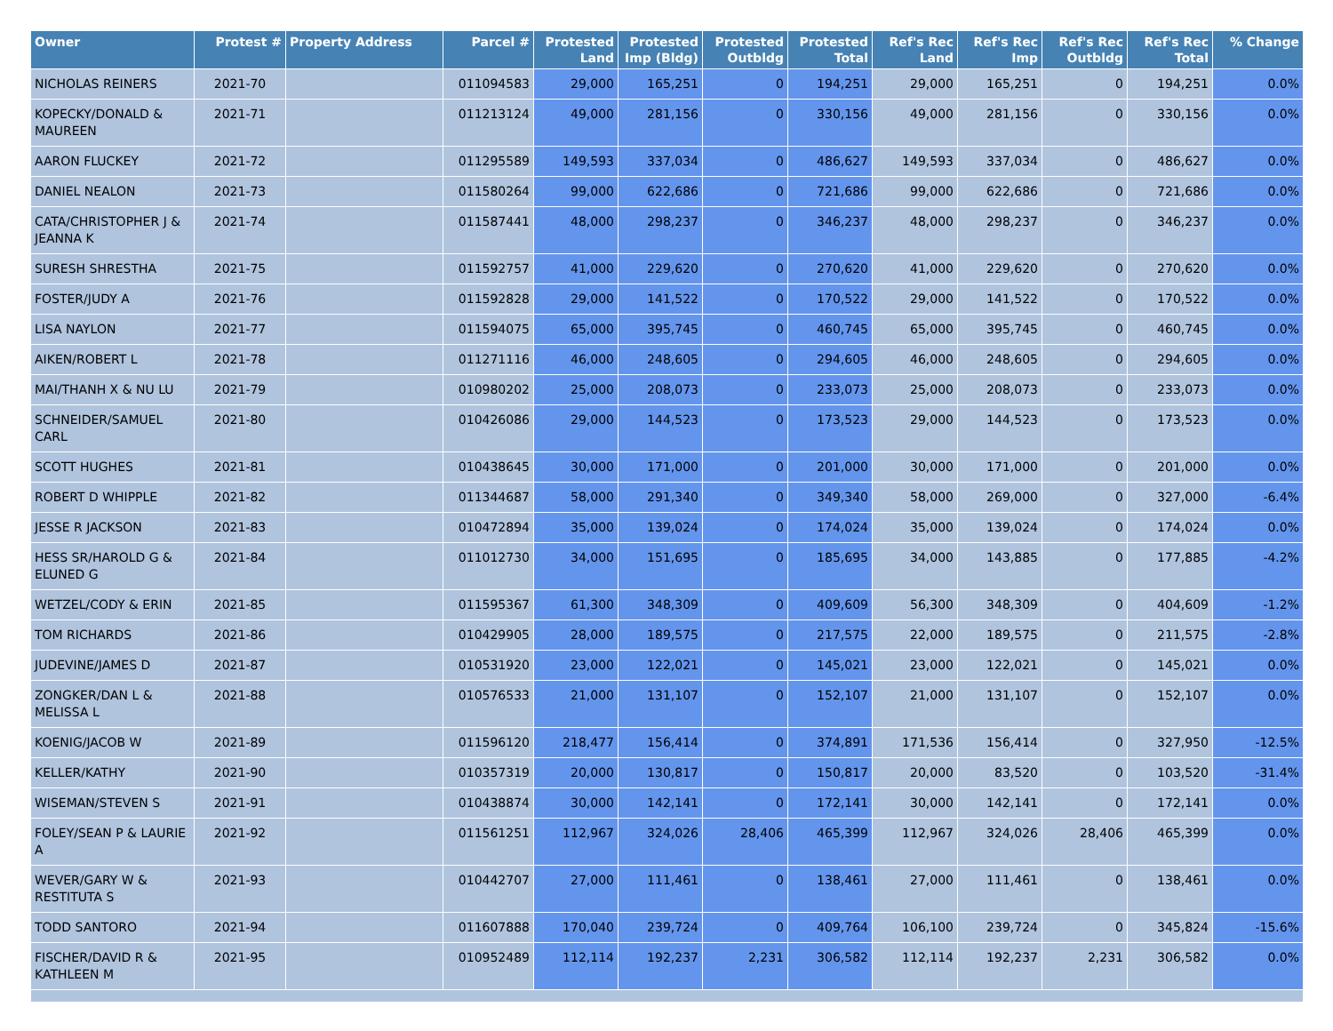| Owner | Protest # | Property Address | Parcel # | Protested Land | Protested Imp (Bldg) | Protested Outbldg | Protested Total | Ref's Rec Land | Ref's Rec Imp | Ref's Rec Outbldg | Ref's Rec Total | % Change |
| --- | --- | --- | --- | --- | --- | --- | --- | --- | --- | --- | --- | --- |
| NICHOLAS REINERS | 2021-70 | | 011094583 | 29,000 | 165,251 | 0 | 194,251 | 29,000 | 165,251 | 0 | 194,251 | 0.0% |
| KOPECKY/DONALD & MAUREEN | 2021-71 | | 011213124 | 49,000 | 281,156 | 0 | 330,156 | 49,000 | 281,156 | 0 | 330,156 | 0.0% |
| AARON FLUCKEY | 2021-72 | | 011295589 | 149,593 | 337,034 | 0 | 486,627 | 149,593 | 337,034 | 0 | 486,627 | 0.0% |
| DANIEL NEALON | 2021-73 | | 011580264 | 99,000 | 622,686 | 0 | 721,686 | 99,000 | 622,686 | 0 | 721,686 | 0.0% |
| CATA/CHRISTOPHER J & JEANNA K | 2021-74 | | 011587441 | 48,000 | 298,237 | 0 | 346,237 | 48,000 | 298,237 | 0 | 346,237 | 0.0% |
| SURESH SHRESTHA | 2021-75 | | 011592757 | 41,000 | 229,620 | 0 | 270,620 | 41,000 | 229,620 | 0 | 270,620 | 0.0% |
| FOSTER/JUDY A | 2021-76 | | 011592828 | 29,000 | 141,522 | 0 | 170,522 | 29,000 | 141,522 | 0 | 170,522 | 0.0% |
| LISA NAYLON | 2021-77 | | 011594075 | 65,000 | 395,745 | 0 | 460,745 | 65,000 | 395,745 | 0 | 460,745 | 0.0% |
| AIKEN/ROBERT L | 2021-78 | | 011271116 | 46,000 | 248,605 | 0 | 294,605 | 46,000 | 248,605 | 0 | 294,605 | 0.0% |
| MAI/THANH X & NU LU | 2021-79 | | 010980202 | 25,000 | 208,073 | 0 | 233,073 | 25,000 | 208,073 | 0 | 233,073 | 0.0% |
| SCHNEIDER/SAMUEL CARL | 2021-80 | | 010426086 | 29,000 | 144,523 | 0 | 173,523 | 29,000 | 144,523 | 0 | 173,523 | 0.0% |
| SCOTT HUGHES | 2021-81 | | 010438645 | 30,000 | 171,000 | 0 | 201,000 | 30,000 | 171,000 | 0 | 201,000 | 0.0% |
| ROBERT D WHIPPLE | 2021-82 | | 011344687 | 58,000 | 291,340 | 0 | 349,340 | 58,000 | 269,000 | 0 | 327,000 | -6.4% |
| JESSE R JACKSON | 2021-83 | | 010472894 | 35,000 | 139,024 | 0 | 174,024 | 35,000 | 139,024 | 0 | 174,024 | 0.0% |
| HESS SR/HAROLD G & ELUNED G | 2021-84 | | 011012730 | 34,000 | 151,695 | 0 | 185,695 | 34,000 | 143,885 | 0 | 177,885 | -4.2% |
| WETZEL/CODY & ERIN | 2021-85 | | 011595367 | 61,300 | 348,309 | 0 | 409,609 | 56,300 | 348,309 | 0 | 404,609 | -1.2% |
| TOM RICHARDS | 2021-86 | | 010429905 | 28,000 | 189,575 | 0 | 217,575 | 22,000 | 189,575 | 0 | 211,575 | -2.8% |
| JUDEVINE/JAMES D | 2021-87 | | 010531920 | 23,000 | 122,021 | 0 | 145,021 | 23,000 | 122,021 | 0 | 145,021 | 0.0% |
| ZONGKER/DAN L & MELISSA L | 2021-88 | | 010576533 | 21,000 | 131,107 | 0 | 152,107 | 21,000 | 131,107 | 0 | 152,107 | 0.0% |
| KOENIG/JACOB W | 2021-89 | | 011596120 | 218,477 | 156,414 | 0 | 374,891 | 171,536 | 156,414 | 0 | 327,950 | -12.5% |
| KELLER/KATHY | 2021-90 | | 010357319 | 20,000 | 130,817 | 0 | 150,817 | 20,000 | 83,520 | 0 | 103,520 | -31.4% |
| WISEMAN/STEVEN S | 2021-91 | | 010438874 | 30,000 | 142,141 | 0 | 172,141 | 30,000 | 142,141 | 0 | 172,141 | 0.0% |
| FOLEY/SEAN P & LAURIE A | 2021-92 | | 011561251 | 112,967 | 324,026 | 28,406 | 465,399 | 112,967 | 324,026 | 28,406 | 465,399 | 0.0% |
| WEVER/GARY W & RESTITUTA S | 2021-93 | | 010442707 | 27,000 | 111,461 | 0 | 138,461 | 27,000 | 111,461 | 0 | 138,461 | 0.0% |
| TODD SANTORO | 2021-94 | | 011607888 | 170,040 | 239,724 | 0 | 409,764 | 106,100 | 239,724 | 0 | 345,824 | -15.6% |
| FISCHER/DAVID R & KATHLEEN M | 2021-95 | | 010952489 | 112,114 | 192,237 | 2,231 | 306,582 | 112,114 | 192,237 | 2,231 | 306,582 | 0.0% |